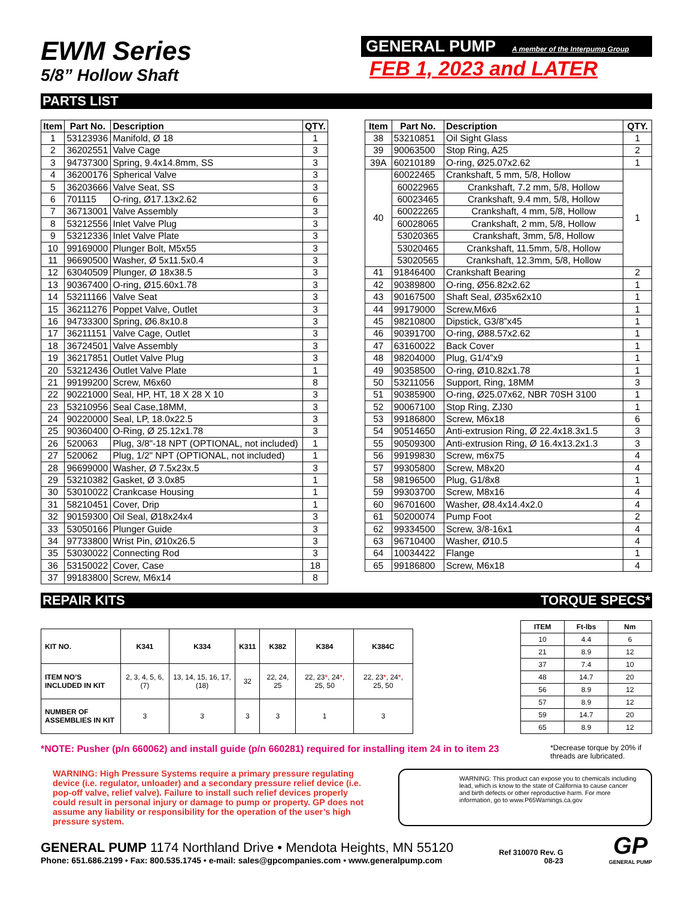EWM Series
5/8” Hollow Shaft
GENERAL PUMP A member of the Interpump Group
FEB 1, 2023 and LATER
PARTS LIST
| Item | Part No. | Description | QTY. |
| --- | --- | --- | --- |
| 1 | 53123936 | Manifold, Ø 18 | 1 |
| 2 | 36202551 | Valve Cage | 3 |
| 3 | 94737300 | Spring, 9.4x14.8mm, SS | 3 |
| 4 | 36200176 | Spherical Valve | 3 |
| 5 | 36203666 | Valve Seat, SS | 3 |
| 6 | 701115 | O-ring, Ø17.13x2.62 | 6 |
| 7 | 36713001 | Valve Assembly | 3 |
| 8 | 53212556 | Inlet Valve Plug | 3 |
| 9 | 53212336 | Inlet Valve Plate | 3 |
| 10 | 99169000 | Plunger Bolt, M5x55 | 3 |
| 11 | 96690500 | Washer, Ø 5x11.5x0.4 | 3 |
| 12 | 63040509 | Plunger, Ø 18x38.5 | 3 |
| 13 | 90367400 | O-ring, Ø15.60x1.78 | 3 |
| 14 | 53211166 | Valve Seat | 3 |
| 15 | 36211276 | Poppet Valve, Outlet | 3 |
| 16 | 94733300 | Spring, Ø6.8x10.8 | 3 |
| 17 | 36211151 | Valve Cage, Outlet | 3 |
| 18 | 36724501 | Valve Assembly | 3 |
| 19 | 36217851 | Outlet Valve Plug | 3 |
| 20 | 53212436 | Outlet Valve Plate | 1 |
| 21 | 99199200 | Screw, M6x60 | 8 |
| 22 | 90221000 | Seal, HP, HT, 18 X 28 X 10 | 3 |
| 23 | 53210956 | Seal Case,18MM, | 3 |
| 24 | 90220000 | Seal, LP, 18.0x22.5 | 3 |
| 25 | 90360400 | O-Ring, Ø 25.12x1.78 | 3 |
| 26 | 520063 | Plug, 3/8"-18 NPT (OPTIONAL, not included) | 1 |
| 27 | 520062 | Plug, 1/2" NPT (OPTIONAL, not included) | 1 |
| 28 | 96699000 | Washer, Ø 7.5x23x.5 | 3 |
| 29 | 53210382 | Gasket, Ø 3.0x85 | 1 |
| 30 | 53010022 | Crankcase Housing | 1 |
| 31 | 58210451 | Cover, Drip | 1 |
| 32 | 90159300 | Oil Seal, Ø18x24x4 | 3 |
| 33 | 53050166 | Plunger Guide | 3 |
| 34 | 97733800 | Wrist Pin, Ø10x26.5 | 3 |
| 35 | 53030022 | Connecting Rod | 3 |
| 36 | 53150022 | Cover, Case | 18 |
| 37 | 99183800 | Screw, M6x14 | 8 |
| Item | Part No. | Description | QTY. |
| --- | --- | --- | --- |
| 38 | 53210851 | Oil Sight Glass | 1 |
| 39 | 90063500 | Stop Ring, A25 | 2 |
| 39A | 60210189 | O-ring, Ø25.07x2.62 | 1 |
| 40 | 60022465 | Crankshaft, 5 mm, 5/8, Hollow | 1 |
| | 60022965 | Crankshaft, 7.2 mm, 5/8, Hollow | |
| | 60023465 | Crankshaft, 9.4 mm, 5/8, Hollow | |
| | 60022265 | Crankshaft, 4 mm, 5/8, Hollow | |
| | 60028065 | Crankshaft, 2 mm, 5/8, Hollow | |
| | 53020365 | Crankshaft, 3mm, 5/8, Hollow | |
| | 53020465 | Crankshaft, 11.5mm, 5/8, Hollow | |
| | 53020565 | Crankshaft, 12.3mm, 5/8, Hollow | |
| 41 | 91846400 | Crankshaft Bearing | 2 |
| 42 | 90389800 | O-ring, Ø56.82x2.62 | 1 |
| 43 | 90167500 | Shaft Seal, Ø35x62x10 | 1 |
| 44 | 99179000 | Screw,M6x6 | 1 |
| 45 | 98210800 | Dipstick, G3/8”x45 | 1 |
| 46 | 90391700 | O-ring, Ø88.57x2.62 | 1 |
| 47 | 63160022 | Back Cover | 1 |
| 48 | 98204000 | Plug, G1/4”x9 | 1 |
| 49 | 90358500 | O-ring, Ø10.82x1.78 | 1 |
| 50 | 53211056 | Support, Ring, 18MM | 3 |
| 51 | 90385900 | O-ring, Ø25.07x62, NBR 70SH 3100 | 1 |
| 52 | 90067100 | Stop Ring, ZJ30 | 1 |
| 53 | 99186800 | Screw, M6x18 | 6 |
| 54 | 90514650 | Anti-extrusion Ring, Ø 22.4x18.3x1.5 | 3 |
| 55 | 90509300 | Anti-extrusion Ring, Ø 16.4x13.2x1.3 | 3 |
| 56 | 99199830 | Screw, m6x75 | 4 |
| 57 | 99305800 | Screw, M8x20 | 4 |
| 58 | 98196500 | Plug, G1/8x8 | 1 |
| 59 | 99303700 | Screw, M8x16 | 4 |
| 60 | 96701600 | Washer, Ø8.4x14.4x2.0 | 4 |
| 61 | 50200074 | Pump Foot | 2 |
| 62 | 99334500 | Screw, 3/8-16x1 | 4 |
| 63 | 96710400 | Washer, Ø10.5 | 4 |
| 64 | 10034422 | Flange | 1 |
| 65 | 99186800 | Screw, M6x18 | 4 |
REPAIR KITS TORQUE SPECS*
| KIT NO. | K341 | K334 | K311 | K382 | K384 | K384C |
| --- | --- | --- | --- | --- | --- | --- |
| ITEM NO’S INCLUDED IN KIT | 2, 3, 4, 5, 6, (7) | 13, 14, 15, 16, 17, (18) | 32 | 22, 24, 25 | 22, 23 * , 24 * , 25, 50 | 22, 23 * , 24 * , 25, 50 |
| NUMBER OF ASSEMBLIES IN KIT | 3 | 3 | 3 | 3 | 1 | 3 |
| ITEM | Ft-lbs | Nm |
| --- | --- | --- |
| 10 | 4.4 | 6 |
| 21 | 8.9 | 12 |
| 37 | 7.4 | 10 |
| 48 | 14.7 | 20 |
| 56 | 8.9 | 12 |
| 57 | 8.9 | 12 |
| 59 | 14.7 | 20 |
| 65 | 8.9 | 12 |
*NOTE: Pusher (p/n 660062) and install guide (p/n 660281) required for installing item 24 in to item 23
*Decrease torque by 20% if threads are lubricated.
WARNING: High Pressure Systems require a primary pressure regulating device (i.e. regulator, unloader) and a secondary pressure relief device (i.e. pop-off valve, relief valve). Failure to install such relief devices properly could result in personal injury or damage to pump or property. GP does not assume any liability or responsibility for the operation of the user’s high pressure system.
WARNING: This product can expose you to chemicals including lead, which is know to the state of California to cause cancer and birth defects or other reproductive harm. For more information, go to www.P65Warnings.ca.gov
GENERAL PUMP 1174 Northland Drive • Mendota Heights, MN 55120
Phone: 651.686.2199 • Fax: 800.535.1745 • e-mail: sales@gpcompanies.com • www.generalpump.com
Ref 310070 Rev. G
08-23
GP
GENERAL PUMP